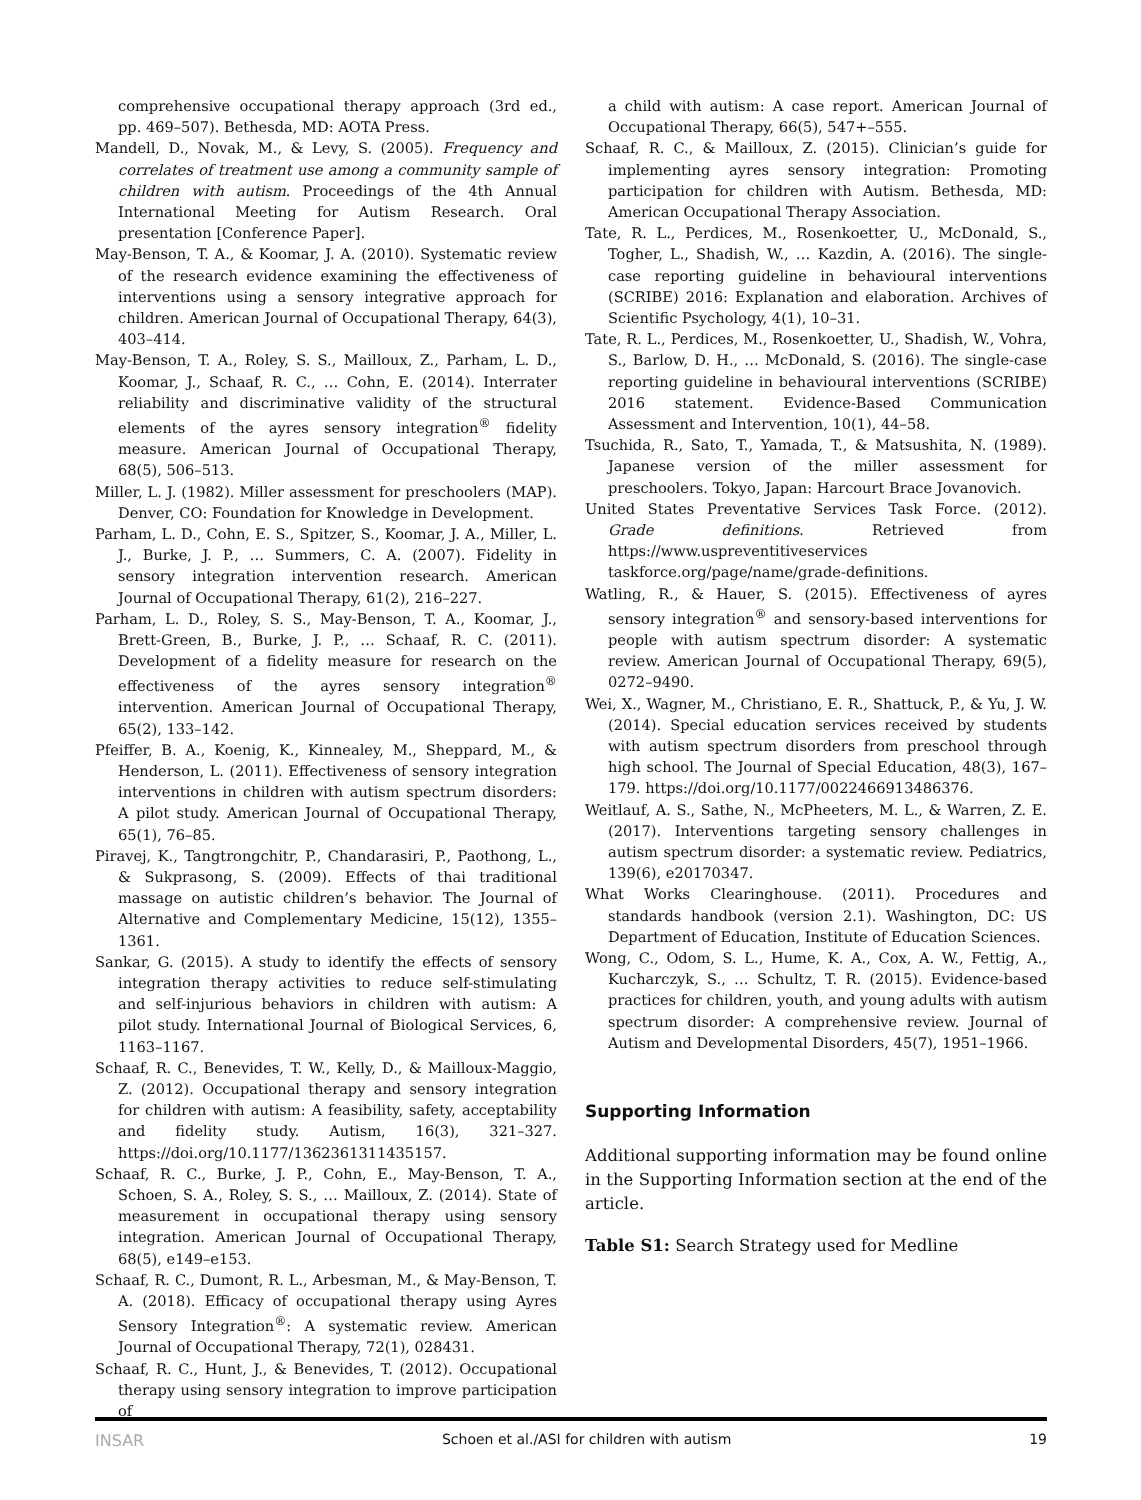comprehensive occupational therapy approach (3rd ed., pp. 469–507). Bethesda, MD: AOTA Press.
Mandell, D., Novak, M., & Levy, S. (2005). Frequency and correlates of treatment use among a community sample of children with autism. Proceedings of the 4th Annual International Meeting for Autism Research. Oral presentation [Conference Paper].
May-Benson, T. A., & Koomar, J. A. (2010). Systematic review of the research evidence examining the effectiveness of interventions using a sensory integrative approach for children. American Journal of Occupational Therapy, 64(3), 403–414.
May-Benson, T. A., Roley, S. S., Mailloux, Z., Parham, L. D., Koomar, J., Schaaf, R. C., … Cohn, E. (2014). Interrater reliability and discriminative validity of the structural elements of the ayres sensory integration<sup>®</sup> fidelity measure. American Journal of Occupational Therapy, 68(5), 506–513.
Miller, L. J. (1982). Miller assessment for preschoolers (MAP). Denver, CO: Foundation for Knowledge in Development.
Parham, L. D., Cohn, E. S., Spitzer, S., Koomar, J. A., Miller, L. J., Burke, J. P., … Summers, C. A. (2007). Fidelity in sensory integration intervention research. American Journal of Occupational Therapy, 61(2), 216–227.
Parham, L. D., Roley, S. S., May-Benson, T. A., Koomar, J., Brett-Green, B., Burke, J. P., … Schaaf, R. C. (2011). Development of a fidelity measure for research on the effectiveness of the ayres sensory integration<sup>®</sup> intervention. American Journal of Occupational Therapy, 65(2), 133–142.
Pfeiffer, B. A., Koenig, K., Kinnealey, M., Sheppard, M., & Henderson, L. (2011). Effectiveness of sensory integration interventions in children with autism spectrum disorders: A pilot study. American Journal of Occupational Therapy, 65(1), 76–85.
Piravej, K., Tangtrongchitr, P., Chandarasiri, P., Paothong, L., & Sukprasong, S. (2009). Effects of thai traditional massage on autistic children’s behavior. The Journal of Alternative and Complementary Medicine, 15(12), 1355–1361.
Sankar, G. (2015). A study to identify the effects of sensory integration therapy activities to reduce self-stimulating and self-injurious behaviors in children with autism: A pilot study. International Journal of Biological Services, 6, 1163–1167.
Schaaf, R. C., Benevides, T. W., Kelly, D., & Mailloux-Maggio, Z. (2012). Occupational therapy and sensory integration for children with autism: A feasibility, safety, acceptability and fidelity study. Autism, 16(3), 321–327. https://doi.org/10.1177/1362361311435157.
Schaaf, R. C., Burke, J. P., Cohn, E., May-Benson, T. A., Schoen, S. A., Roley, S. S., … Mailloux, Z. (2014). State of measurement in occupational therapy using sensory integration. American Journal of Occupational Therapy, 68(5), e149–e153.
Schaaf, R. C., Dumont, R. L., Arbesman, M., & May-Benson, T. A. (2018). Efficacy of occupational therapy using Ayres Sensory Integration<sup>®</sup>: A systematic review. American Journal of Occupational Therapy, 72(1), 028431.
Schaaf, R. C., Hunt, J., & Benevides, T. (2012). Occupational therapy using sensory integration to improve participation of
a child with autism: A case report. American Journal of Occupational Therapy, 66(5), 547+–555.
Schaaf, R. C., & Mailloux, Z. (2015). Clinician’s guide for implementing ayres sensory integration: Promoting participation for children with Autism. Bethesda, MD: American Occupational Therapy Association.
Tate, R. L., Perdices, M., Rosenkoetter, U., McDonald, S., Togher, L., Shadish, W., … Kazdin, A. (2016). The single-case reporting guideline in behavioural interventions (SCRIBE) 2016: Explanation and elaboration. Archives of Scientific Psychology, 4(1), 10–31.
Tate, R. L., Perdices, M., Rosenkoetter, U., Shadish, W., Vohra, S., Barlow, D. H., … McDonald, S. (2016). The single-case reporting guideline in behavioural interventions (SCRIBE) 2016 statement. Evidence-Based Communication Assessment and Intervention, 10(1), 44–58.
Tsuchida, R., Sato, T., Yamada, T., & Matsushita, N. (1989). Japanese version of the miller assessment for preschoolers. Tokyo, Japan: Harcourt Brace Jovanovich.
United States Preventative Services Task Force. (2012). Grade definitions. Retrieved from https://www.uspreventitiveservices taskforce.org/page/name/grade-definitions.
Watling, R., & Hauer, S. (2015). Effectiveness of ayres sensory integration<sup>®</sup> and sensory-based interventions for people with autism spectrum disorder: A systematic review. American Journal of Occupational Therapy, 69(5), 0272–9490.
Wei, X., Wagner, M., Christiano, E. R., Shattuck, P., & Yu, J. W. (2014). Special education services received by students with autism spectrum disorders from preschool through high school. The Journal of Special Education, 48(3), 167–179. https://doi.org/10.1177/0022466913486376.
Weitlauf, A. S., Sathe, N., McPheeters, M. L., & Warren, Z. E. (2017). Interventions targeting sensory challenges in autism spectrum disorder: a systematic review. Pediatrics, 139(6), e20170347.
What Works Clearinghouse. (2011). Procedures and standards handbook (version 2.1). Washington, DC: US Department of Education, Institute of Education Sciences.
Wong, C., Odom, S. L., Hume, K. A., Cox, A. W., Fettig, A., Kucharczyk, S., … Schultz, T. R. (2015). Evidence-based practices for children, youth, and young adults with autism spectrum disorder: A comprehensive review. Journal of Autism and Developmental Disorders, 45(7), 1951–1966.
Supporting Information
Additional supporting information may be found online in the Supporting Information section at the end of the article.
Table S1: Search Strategy used for Medline
INSAR Schoen et al./ASI for children with autism 19